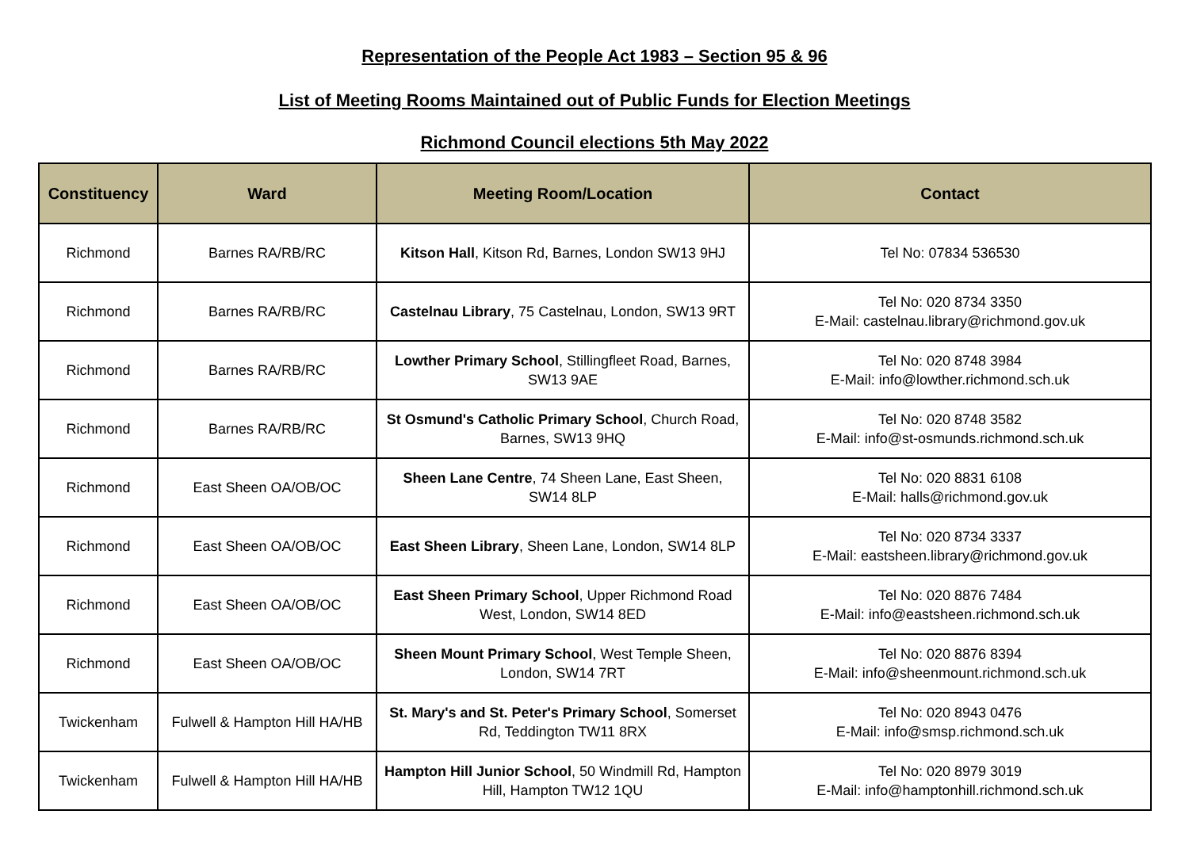Representation of the People Act 1983 – Section 95 & 96
List of Meeting Rooms Maintained out of Public Funds for Election Meetings
Richmond Council elections 5th May 2022
| Constituency | Ward | Meeting Room/Location | Contact |
| --- | --- | --- | --- |
| Richmond | Barnes RA/RB/RC | Kitson Hall , Kitson Rd, Barnes, London SW13 9HJ | Tel No: 07834 536530 |
| Richmond | Barnes RA/RB/RC | Castelnau Library , 75 Castelnau, London, SW13 9RT | Tel No: 020 8734 3350 E-Mail: castelnau.library@richmond.gov.uk |
| Richmond | Barnes RA/RB/RC | Lowther Primary School , Stillingfleet Road, Barnes, SW13 9AE | Tel No: 020 8748 3984 E-Mail: info@lowther.richmond.sch.uk |
| Richmond | Barnes RA/RB/RC | St Osmund's Catholic Primary School , Church Road, Barnes, SW13 9HQ | Tel No: 020 8748 3582 E-Mail: info@st-osmunds.richmond.sch.uk |
| Richmond | East Sheen OA/OB/OC | Sheen Lane Centre , 74 Sheen Lane, East Sheen, SW14 8LP | Tel No: 020 8831 6108 E-Mail: halls@richmond.gov.uk |
| Richmond | East Sheen OA/OB/OC | East Sheen Library , Sheen Lane, London, SW14 8LP | Tel No: 020 8734 3337 E-Mail: eastsheen.library@richmond.gov.uk |
| Richmond | East Sheen OA/OB/OC | East Sheen Primary School , Upper Richmond Road West, London, SW14 8ED | Tel No: 020 8876 7484 E-Mail: info@eastsheen.richmond.sch.uk |
| Richmond | East Sheen OA/OB/OC | Sheen Mount Primary School , West Temple Sheen, London, SW14 7RT | Tel No: 020 8876 8394 E-Mail: info@sheenmount.richmond.sch.uk |
| Twickenham | Fulwell & Hampton Hill HA/HB | St. Mary's and St. Peter's Primary School , Somerset Rd, Teddington TW11 8RX | Tel No: 020 8943 0476 E-Mail: info@smsp.richmond.sch.uk |
| Twickenham | Fulwell & Hampton Hill HA/HB | Hampton Hill Junior School , 50 Windmill Rd, Hampton Hill, Hampton TW12 1QU | Tel No: 020 8979 3019 E-Mail: info@hamptonhill.richmond.sch.uk |